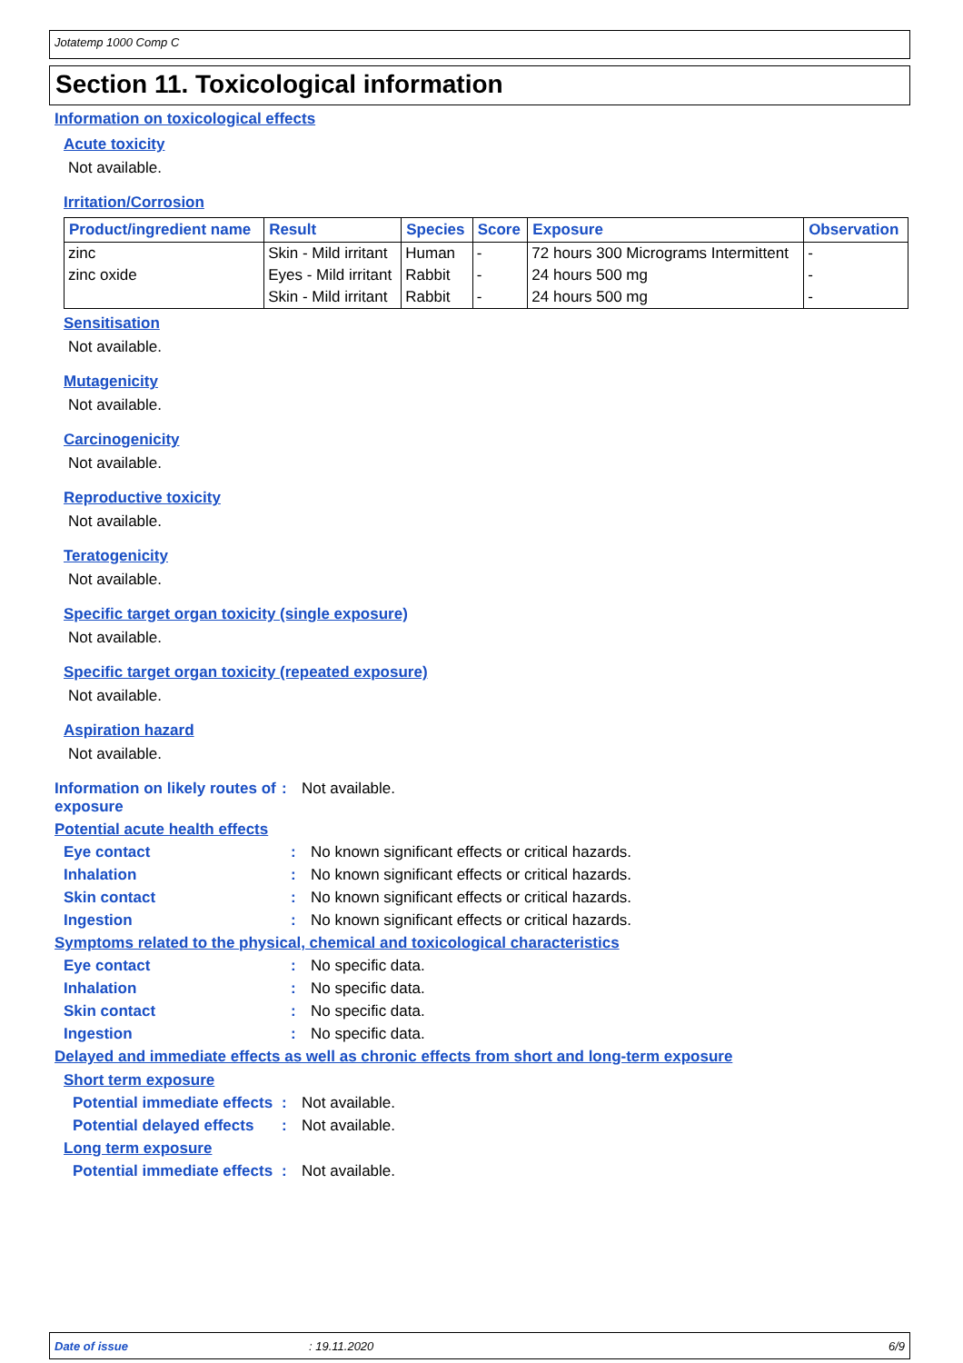Jotatemp 1000 Comp C
Section 11. Toxicological information
Information on toxicological effects
Acute toxicity
Not available.
Irritation/Corrosion
| Product/ingredient name | Result | Species | Score | Exposure | Observation |
| --- | --- | --- | --- | --- | --- |
| zinc | Skin - Mild irritant | Human | - | 72 hours 300 Micrograms Intermittent | - |
| zinc oxide | Eyes - Mild irritant | Rabbit | - | 24 hours 500 mg | - |
| | Skin - Mild irritant | Rabbit | - | 24 hours 500 mg | - |
Sensitisation
Not available.
Mutagenicity
Not available.
Carcinogenicity
Not available.
Reproductive toxicity
Not available.
Teratogenicity
Not available.
Specific target organ toxicity (single exposure)
Not available.
Specific target organ toxicity (repeated exposure)
Not available.
Aspiration hazard
Not available.
Information on likely routes of exposure: Not available.
Potential acute health effects
Eye contact: No known significant effects or critical hazards.
Inhalation: No known significant effects or critical hazards.
Skin contact: No known significant effects or critical hazards.
Ingestion: No known significant effects or critical hazards.
Symptoms related to the physical, chemical and toxicological characteristics
Eye contact: No specific data.
Inhalation: No specific data.
Skin contact: No specific data.
Ingestion: No specific data.
Delayed and immediate effects as well as chronic effects from short and long-term exposure
Short term exposure
Potential immediate effects: Not available.
Potential delayed effects: Not available.
Long term exposure
Potential immediate effects: Not available.
Date of issue: 19.11.2020 6/9